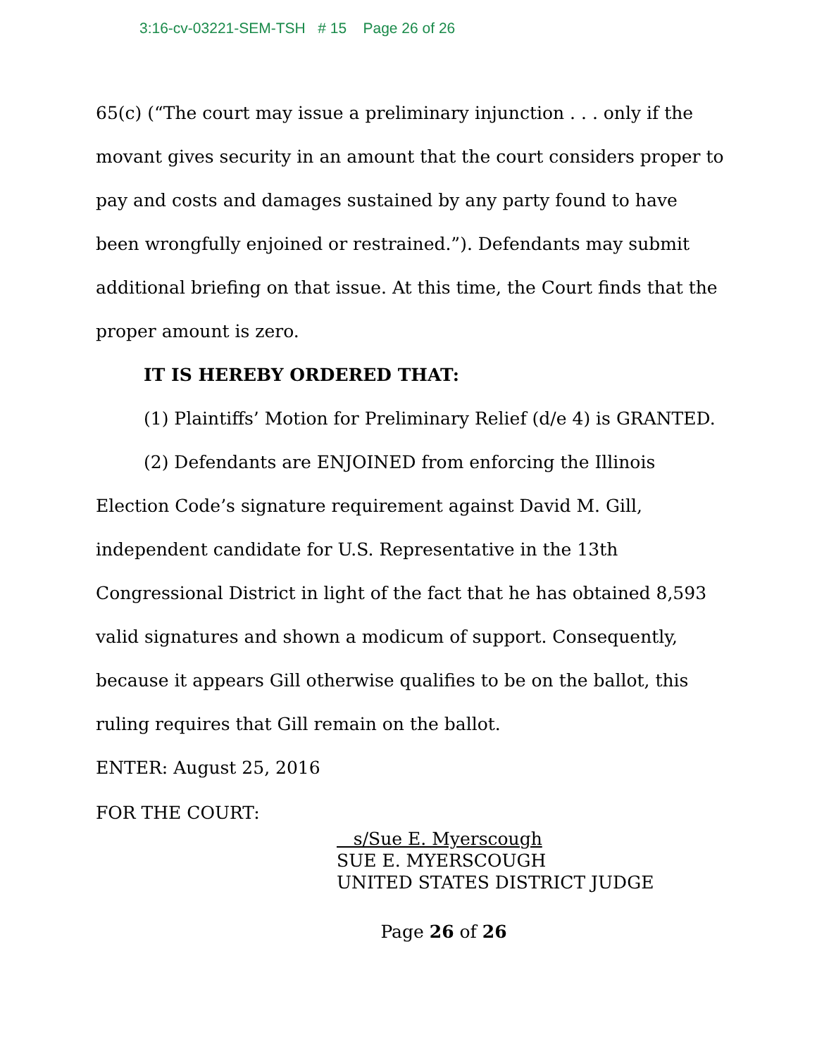3:16-cv-03221-SEM-TSH # 15 Page 26 of 26
65(c) (“The court may issue a preliminary injunction . . . only if the movant gives security in an amount that the court considers proper to pay and costs and damages sustained by any party found to have been wrongfully enjoined or restrained.”). Defendants may submit additional briefing on that issue. At this time, the Court finds that the proper amount is zero.
IT IS HEREBY ORDERED THAT:
(1) Plaintiffs’ Motion for Preliminary Relief (d/e 4) is GRANTED.
(2) Defendants are ENJOINED from enforcing the Illinois Election Code’s signature requirement against David M. Gill, independent candidate for U.S. Representative in the 13th Congressional District in light of the fact that he has obtained 8,593 valid signatures and shown a modicum of support. Consequently, because it appears Gill otherwise qualifies to be on the ballot, this ruling requires that Gill remain on the ballot.
ENTER: August 25, 2016
FOR THE COURT:
s/Sue E. Myerscough
SUE E. MYERSCOUGH
UNITED STATES DISTRICT JUDGE
Page 26 of 26